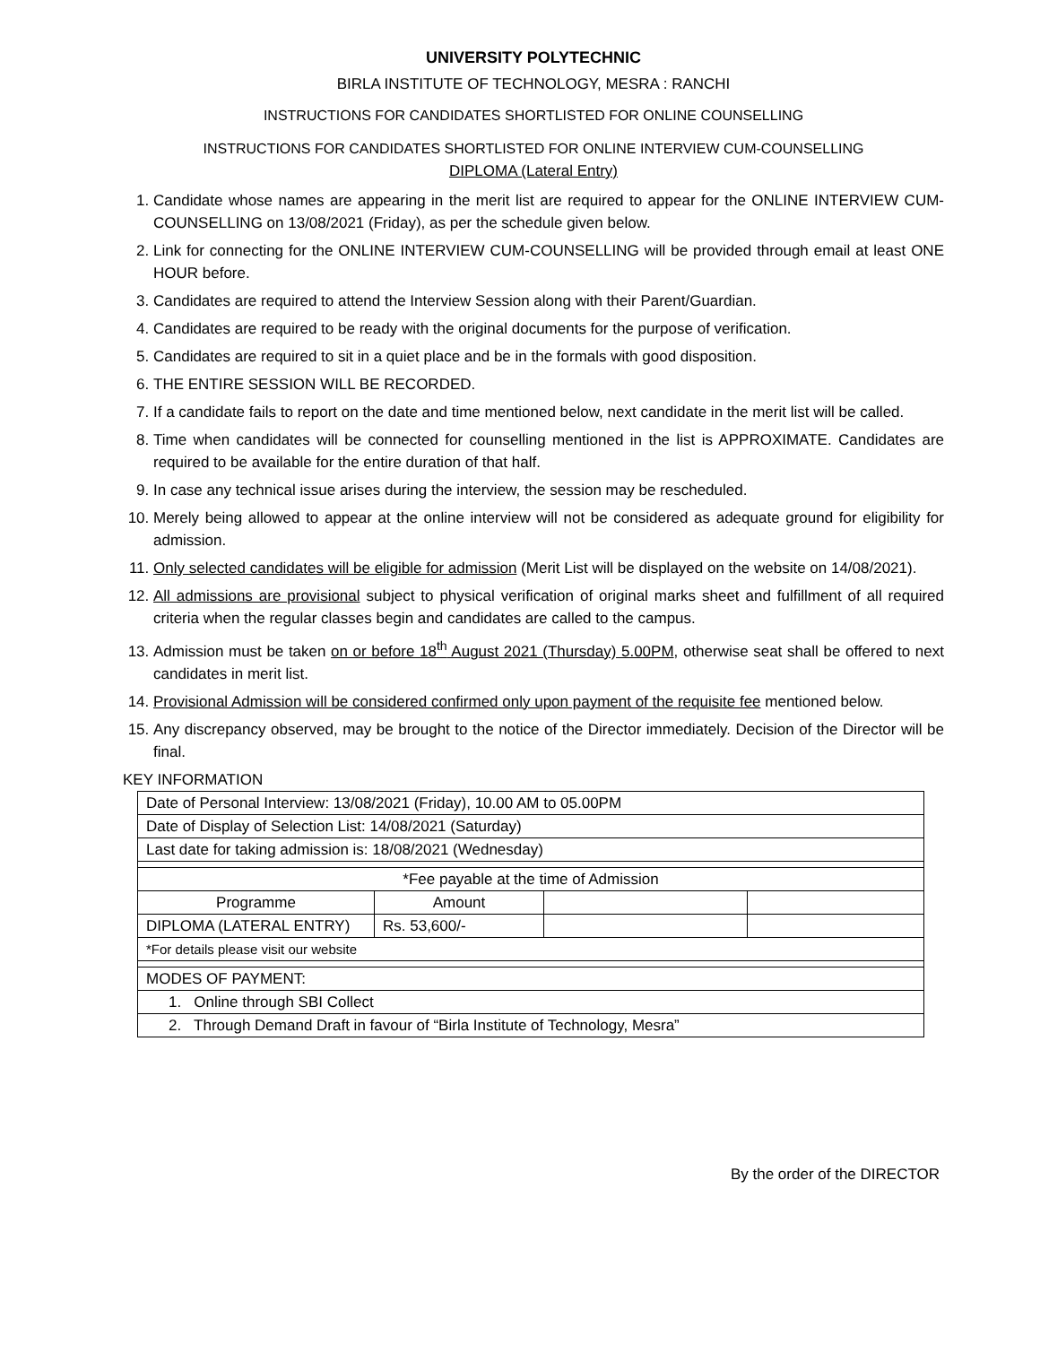UNIVERSITY POLYTECHNIC
BIRLA INSTITUTE OF TECHNOLOGY, MESRA : RANCHI
INSTRUCTIONS FOR CANDIDATES SHORTLISTED FOR ONLINE COUNSELLING
INSTRUCTIONS FOR CANDIDATES SHORTLISTED FOR ONLINE INTERVIEW CUM-COUNSELLING
DIPLOMA (Lateral Entry)
1. Candidate whose names are appearing in the merit list are required to appear for the ONLINE INTERVIEW CUM-COUNSELLING on 13/08/2021 (Friday), as per the schedule given below.
2. Link for connecting for the ONLINE INTERVIEW CUM-COUNSELLING will be provided through email at least ONE HOUR before.
3. Candidates are required to attend the Interview Session along with their Parent/Guardian.
4. Candidates are required to be ready with the original documents for the purpose of verification.
5. Candidates are required to sit in a quiet place and be in the formals with good disposition.
6. THE ENTIRE SESSION WILL BE RECORDED.
7. If a candidate fails to report on the date and time mentioned below, next candidate in the merit list will be called.
8. Time when candidates will be connected for counselling mentioned in the list is APPROXIMATE. Candidates are required to be available for the entire duration of that half.
9. In case any technical issue arises during the interview, the session may be rescheduled.
10. Merely being allowed to appear at the online interview will not be considered as adequate ground for eligibility for admission.
11. Only selected candidates will be eligible for admission (Merit List will be displayed on the website on 14/08/2021).
12. All admissions are provisional subject to physical verification of original marks sheet and fulfillment of all required criteria when the regular classes begin and candidates are called to the campus.
13. Admission must be taken on or before 18<sup>th</sup> August 2021 (Thursday) 5.00PM, otherwise seat shall be offered to next candidates in merit list.
14. Provisional Admission will be considered confirmed only upon payment of the requisite fee mentioned below.
15. Any discrepancy observed, may be brought to the notice of the Director immediately. Decision of the Director will be final.
KEY INFORMATION
| Date of Personal Interview: 13/08/2021 (Friday), 10.00 AM to 05.00PM | | | |
| Date of Display of Selection List: 14/08/2021 (Saturday) | | | |
| Last date for taking admission is: 18/08/2021 (Wednesday) | | | |
| *Fee payable at the time of Admission | | | |
| Programme | Amount | | |
| DIPLOMA (LATERAL ENTRY) | Rs. 53,600/- | | |
| *For details please visit our website | | | |
| MODES OF PAYMENT: | | | |
| 1. Online through SBI Collect | | | |
| 2. Through Demand Draft in favour of “Birla Institute of Technology, Mesra” | | | |
By the order of the DIRECTOR